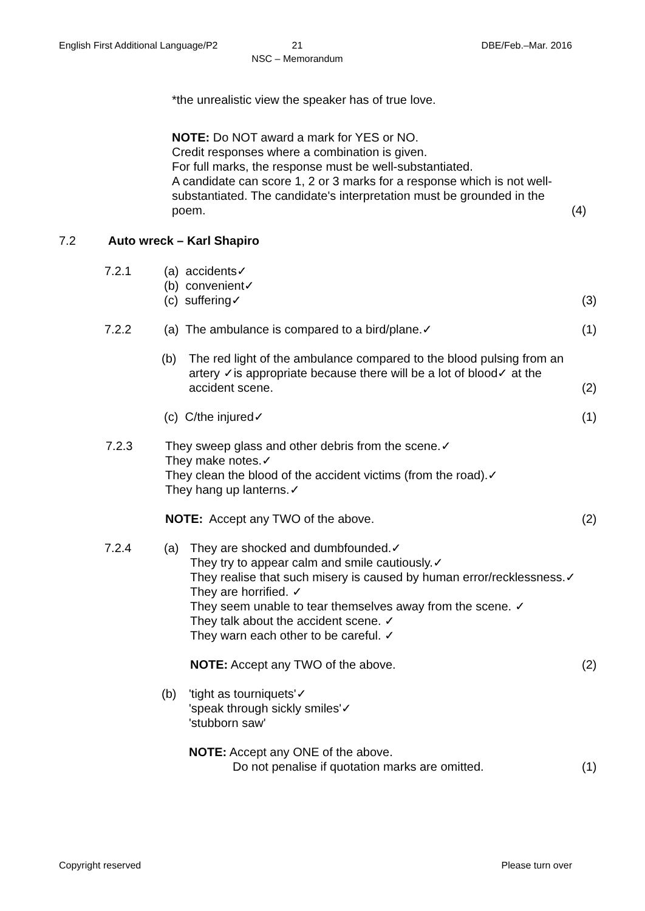English First Additional Language/P2
21
NSC – Memorandum
DBE/Feb.–Mar. 2016
*the unrealistic view the speaker has of true love.
NOTE: Do NOT award a mark for YES or NO.
Credit responses where a combination is given.
For full marks, the response must be well-substantiated.
A candidate can score 1, 2 or 3 marks for a response which is not well-substantiated. The candidate's interpretation must be grounded in the poem.
(4)
7.2 Auto wreck – Karl Shapiro
7.2.1 (a) accidents✓
(b) convenient✓
(c) suffering✓
(3)
7.2.2 (a) The ambulance is compared to a bird/plane.✓ (1)
(b) The red light of the ambulance compared to the blood pulsing from an artery ✓is appropriate because there will be a lot of blood✓ at the accident scene.
(2)
(c) C/the injured✓ (1)
7.2.3 They sweep glass and other debris from the scene.✓
They make notes.✓
They clean the blood of the accident victims (from the road).✓
They hang up lanterns.✓
NOTE: Accept any TWO of the above.
(2)
7.2.4 (a) They are shocked and dumbfounded.✓
They try to appear calm and smile cautiously.✓
They realise that such misery is caused by human error/recklessness.✓
They are horrified. ✓
They seem unable to tear themselves away from the scene. ✓
They talk about the accident scene. ✓
They warn each other to be careful. ✓
NOTE: Accept any TWO of the above.
(2)
(b) 'tight as tourniquets'✓
'speak through sickly smiles'✓
'stubborn saw'
NOTE: Accept any ONE of the above.
Do not penalise if quotation marks are omitted.
(1)
Copyright reserved Please turn over